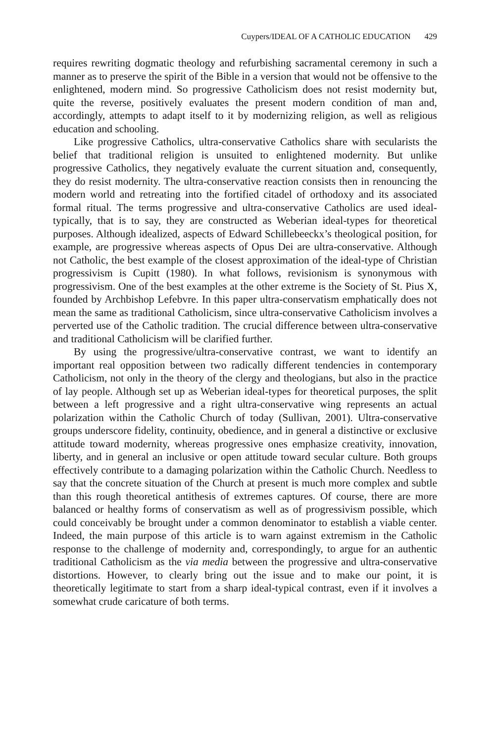Cuypers/IDEAL OF A CATHOLIC EDUCATION 429
requires rewriting dogmatic theology and refurbishing sacramental ceremony in such a manner as to preserve the spirit of the Bible in a version that would not be offensive to the enlightened, modern mind. So progressive Catholicism does not resist modernity but, quite the reverse, positively evaluates the present modern condition of man and, accordingly, attempts to adapt itself to it by modernizing religion, as well as religious education and schooling.
Like progressive Catholics, ultra-conservative Catholics share with secularists the belief that traditional religion is unsuited to enlightened modernity. But unlike progressive Catholics, they negatively evaluate the current situation and, consequently, they do resist modernity. The ultra-conservative reaction consists then in renouncing the modern world and retreating into the fortified citadel of orthodoxy and its associated formal ritual. The terms progressive and ultra-conservative Catholics are used ideal-typically, that is to say, they are constructed as Weberian ideal-types for theoretical purposes. Although idealized, aspects of Edward Schillebeeckx’s theological position, for example, are progressive whereas aspects of Opus Dei are ultra-conservative. Although not Catholic, the best example of the closest approximation of the ideal-type of Christian progressivism is Cupitt (1980). In what follows, revisionism is synonymous with progressivism. One of the best examples at the other extreme is the Society of St. Pius X, founded by Archbishop Lefebvre. In this paper ultra-conservatism emphatically does not mean the same as traditional Catholicism, since ultra-conservative Catholicism involves a perverted use of the Catholic tradition. The crucial difference between ultra-conservative and traditional Catholicism will be clarified further.
By using the progressive/ultra-conservative contrast, we want to identify an important real opposition between two radically different tendencies in contemporary Catholicism, not only in the theory of the clergy and theologians, but also in the practice of lay people. Although set up as Weberian ideal-types for theoretical purposes, the split between a left progressive and a right ultra-conservative wing represents an actual polarization within the Catholic Church of today (Sullivan, 2001). Ultra-conservative groups underscore fidelity, continuity, obedience, and in general a distinctive or exclusive attitude toward modernity, whereas progressive ones emphasize creativity, innovation, liberty, and in general an inclusive or open attitude toward secular culture. Both groups effectively contribute to a damaging polarization within the Catholic Church. Needless to say that the concrete situation of the Church at present is much more complex and subtle than this rough theoretical antithesis of extremes captures. Of course, there are more balanced or healthy forms of conservatism as well as of progressivism possible, which could conceivably be brought under a common denominator to establish a viable center. Indeed, the main purpose of this article is to warn against extremism in the Catholic response to the challenge of modernity and, correspondingly, to argue for an authentic traditional Catholicism as the via media between the progressive and ultra-conservative distortions. However, to clearly bring out the issue and to make our point, it is theoretically legitimate to start from a sharp ideal-typical contrast, even if it involves a somewhat crude caricature of both terms.